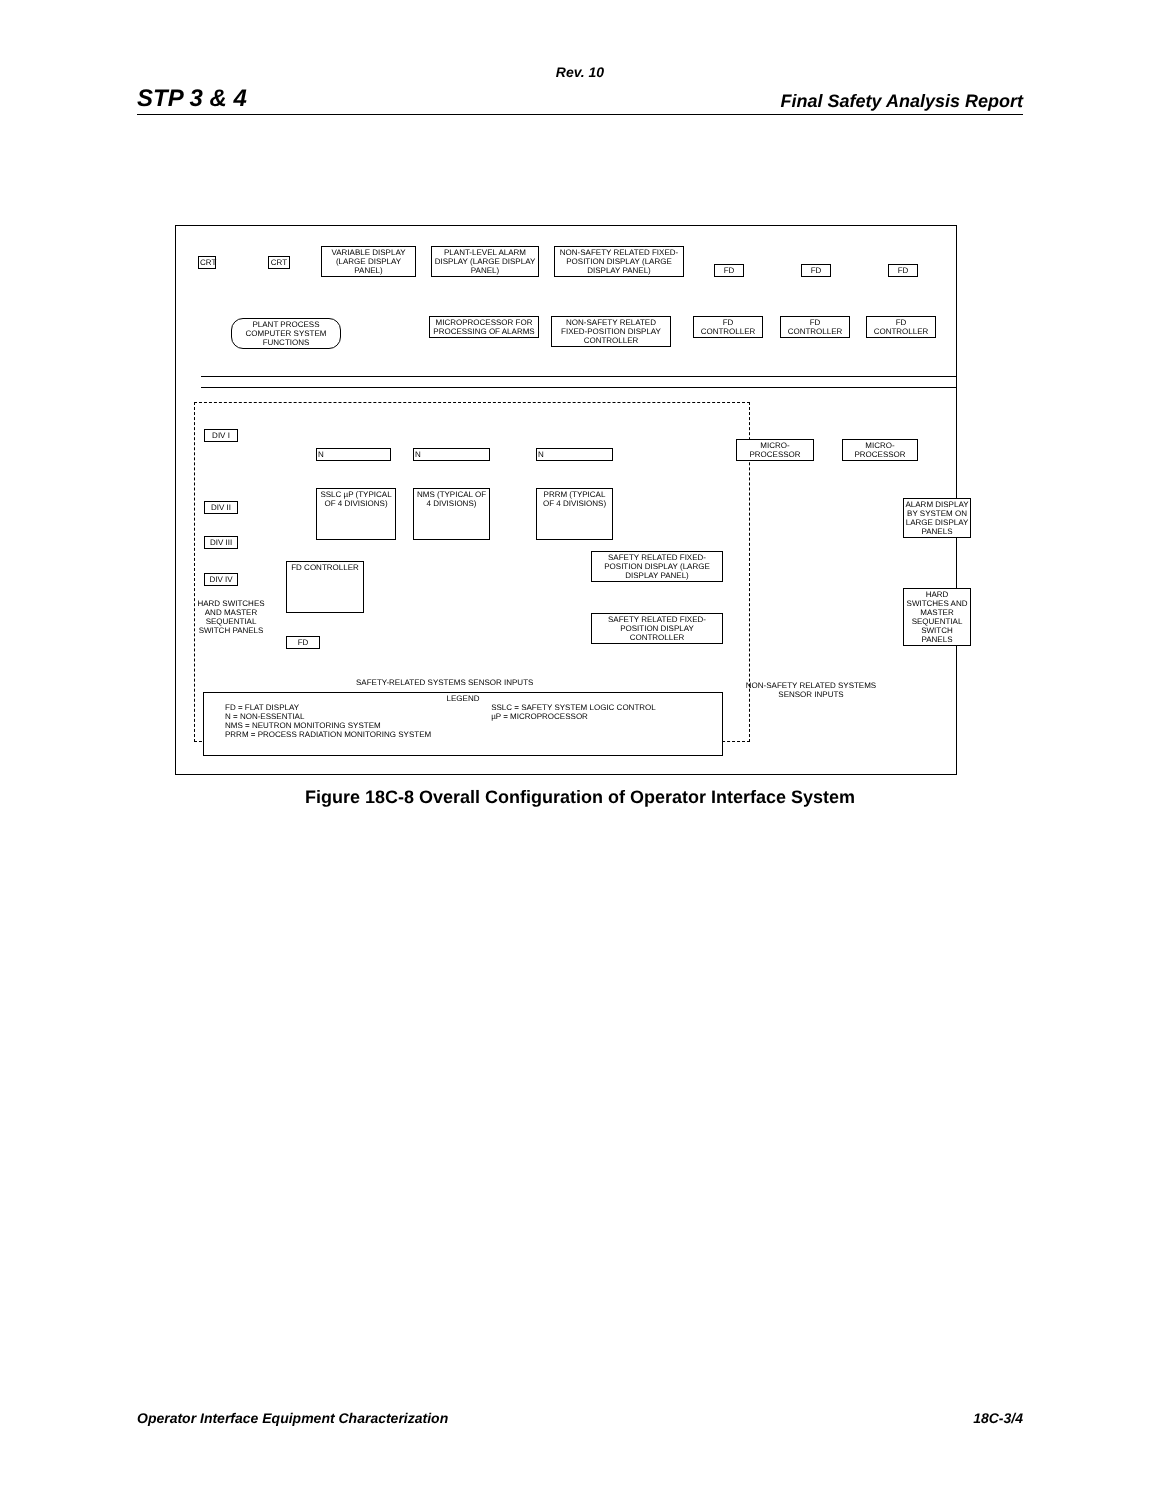Rev. 10
STP 3 & 4 Final Safety Analysis Report
CRT CRT
VARIABLE DISPLAY (LARGE DISPLAY PANEL)
PLANT-LEVEL ALARM DISPLAY (LARGE DISPLAY PANEL)
NON-SAFETY RELATED FIXED-POSITION DISPLAY (LARGE DISPLAY PANEL)
FD FD FD
PLANT PROCESS COMPUTER SYSTEM FUNCTIONS
MICROPROCESSOR FOR PROCESSING OF ALARMS
NON-SAFETY RELATED FIXED-POSITION DISPLAY CONTROLLER
FD CONTROLLER FD CONTROLLER FD CONTROLLER
DIV I
N N N
MICRO-PROCESSOR MICRO-PROCESSOR
DIV II
SSLC µP (TYPICAL OF 4 DIVISIONS)
NMS (TYPICAL OF 4 DIVISIONS)
PRRM (TYPICAL OF 4 DIVISIONS)
ALARM DISPLAY BY SYSTEM ON LARGE DISPLAY PANELS
DIV III
SAFETY RELATED FIXED-POSITION DISPLAY (LARGE DISPLAY PANEL)
DIV IV
FD CONTROLLER
HARD SWITCHES AND MASTER SEQUENTIAL SWITCH PANELS
HARD SWITCHES AND MASTER SEQUENTIAL SWITCH PANELS
SAFETY RELATED FIXED-POSITION DISPLAY CONTROLLER
FD
SAFETY-RELATED SYSTEMS SENSOR INPUTS
NON-SAFETY RELATED SYSTEMS SENSOR INPUTS
LEGEND
FD = FLAT DISPLAY
N = NON-ESSENTIAL
NMS = NEUTRON MONITORING SYSTEM
PRRM = PROCESS RADIATION MONITORING SYSTEM
SSLC = SAFETY SYSTEM LOGIC CONTROL
µP = MICROPROCESSOR
Figure 18C-8 Overall Configuration of Operator Interface System
Operator Interface Equipment Characterization 18C-3/4